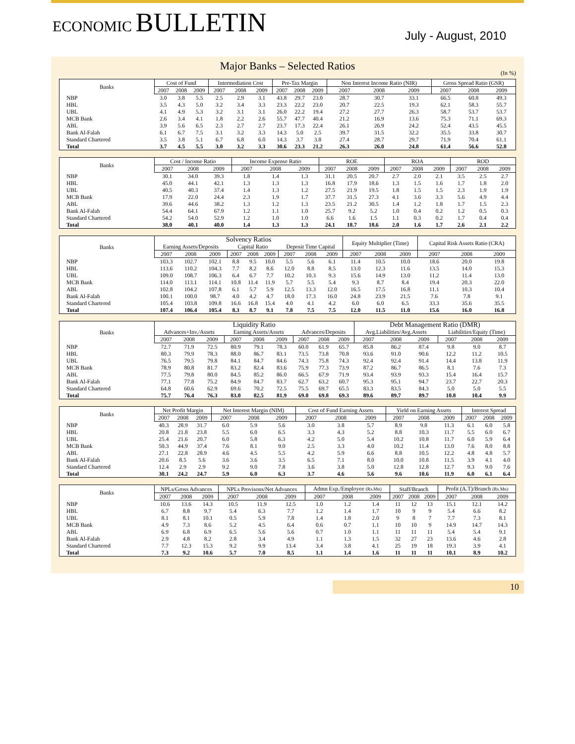ECONOMIC BULLETIN
July - August, 2010
Major Banks – Selected Ratios
(In %)
| Banks | Cost of Fund | | | Intermediation Cost | | | Pre-Tax Margin | | | Non Interest Income Ratio (NIR) | | | Gross Spread Ratio (GSR) | | |
| --- | --- | --- | --- | --- | --- | --- | --- | --- | --- | --- | --- | --- | --- | --- | --- |
| | 2007 | 2008 | 2009 | 2007 | 2008 | 2009 | 2007 | 2008 | 2009 | 2007 | 2008 | 2009 | 2007 | 2008 | 2009 |
| NBP | 3.0 | 3.8 | 5.5 | 2.5 | 2.9 | 3.1 | 43.8 | 29.7 | 23.0 | 28.7 | 30.7 | 33.1 | 66.5 | 60.8 | 49.3 |
| HBL | 3.5 | 4.3 | 5.0 | 3.2 | 3.4 | 3.3 | 23.3 | 22.2 | 23.0 | 20.7 | 22.5 | 19.3 | 62.1 | 58.3 | 55.7 |
| UBL | 4.1 | 4.9 | 5.3 | 3.2 | 3.1 | 3.1 | 26.0 | 22.2 | 19.4 | 27.2 | 27.7 | 26.3 | 58.7 | 53.7 | 53.7 |
| MCB Bank | 2.6 | 3.4 | 4.1 | 1.8 | 2.2 | 2.6 | 55.7 | 47.7 | 40.4 | 21.2 | 16.9 | 13.6 | 75.3 | 71.1 | 69.3 |
| ABL | 3.9 | 5.6 | 6.5 | 2.3 | 2.7 | 2.7 | 23.7 | 17.3 | 22.4 | 26.1 | 26.9 | 24.2 | 52.4 | 43.5 | 45.5 |
| Bank Al-Falah | 6.1 | 6.7 | 7.5 | 3.1 | 3.2 | 3.3 | 14.3 | 5.0 | 2.5 | 39.7 | 31.5 | 32.2 | 35.5 | 33.8 | 30.7 |
| Standard Chartered | 3.5 | 3.8 | 5.1 | 6.7 | 6.8 | 6.0 | 14.3 | 3.7 | 3.8 | 27.4 | 28.7 | 29.7 | 71.9 | 70.4 | 61.1 |
| Total | 3.7 | 4.5 | 5.5 | 3.0 | 3.2 | 3.3 | 30.6 | 23.3 | 21.2 | 26.3 | 26.0 | 24.8 | 61.4 | 56.6 | 52.8 |
| Banks | Cost / Income Ratio | | | Income Expense Ratio | | | ROE | | | ROA | | | ROD | | |
| --- | --- | --- | --- | --- | --- | --- | --- | --- | --- | --- | --- | --- | --- | --- | --- |
| | 2007 | 2008 | 2009 | 2007 | 2008 | 2009 | 2007 | 2008 | 2009 | 2007 | 2008 | 2009 | 2007 | 2008 | 2009 |
| NBP | 30.1 | 34.0 | 39.3 | 1.8 | 1.4 | 1.3 | 31.1 | 20.5 | 20.7 | 2.7 | 2.0 | 2.1 | 3.5 | 2.5 | 2.7 |
| HBL | 45.0 | 44.1 | 42.1 | 1.3 | 1.3 | 1.3 | 16.8 | 17.9 | 18.6 | 1.3 | 1.5 | 1.6 | 1.7 | 1.8 | 2.0 |
| UBL | 40.5 | 40.3 | 37.4 | 1.4 | 1.3 | 1.2 | 27.5 | 21.9 | 19.5 | 1.8 | 1.5 | 1.5 | 2.3 | 1.9 | 1.9 |
| MCB Bank | 17.9 | 22.0 | 24.4 | 2.3 | 1.9 | 1.7 | 37.7 | 31.5 | 27.3 | 4.1 | 3.6 | 3.3 | 5.6 | 4.9 | 4.4 |
| ABL | 39.6 | 44.6 | 38.2 | 1.3 | 1.2 | 1.3 | 23.5 | 21.2 | 30.5 | 1.4 | 1.2 | 1.8 | 1.7 | 1.5 | 2.3 |
| Bank Al-Falah | 54.4 | 64.1 | 67.9 | 1.2 | 1.1 | 1.0 | 25.7 | 9.2 | 5.2 | 1.0 | 0.4 | 0.2 | 1.2 | 0.5 | 0.3 |
| Standard Chartered | 54.2 | 54.0 | 52.9 | 1.2 | 1.0 | 1.0 | 6.6 | 1.6 | 1.5 | 1.1 | 0.3 | 0.2 | 1.7 | 0.4 | 0.4 |
| Total | 38.0 | 40.1 | 40.0 | 1.4 | 1.3 | 1.3 | 24.1 | 18.7 | 18.6 | 2.0 | 1.6 | 1.7 | 2.6 | 2.1 | 2.2 |
| Banks | Solvency Ratios | | | | | | | | | Equity Multiplier (Time) | | | Capital Risk Assets Ratio (CRA) | | |
| --- | --- | --- | --- | --- | --- | --- | --- | --- | --- | --- | --- | --- | --- | --- | --- |
| | Earning Assets/Deposits | | | Capital Ratio | | | Deposit Time Capital | | | | | | | | |
| | 2007 | 2008 | 2009 | 2007 | 2008 | 2009 | 2007 | 2008 | 2009 | 2007 | 2008 | 2009 | 2007 | 2008 | 2009 |
| NBP | 103.3 | 102.7 | 102.1 | 8.8 | 9.5 | 10.0 | 5.5 | 5.6 | 6.1 | 11.4 | 10.5 | 10.0 | 18.6 | 20.0 | 19.8 |
| HBL | 113.6 | 110.2 | 104.3 | 7.7 | 8.2 | 8.6 | 12.0 | 8.8 | 8.5 | 13.0 | 12.3 | 11.6 | 13.5 | 14.0 | 15.3 |
| UBL | 109.0 | 108.7 | 106.3 | 6.4 | 6.7 | 7.7 | 10.2 | 10.3 | 9.3 | 15.6 | 14.9 | 13.0 | 11.2 | 11.4 | 13.0 |
| MCB Bank | 114.0 | 113.1 | 114.1 | 10.8 | 11.4 | 11.9 | 5.7 | 5.5 | 5.4 | 9.3 | 8.7 | 8.4 | 19.4 | 20.3 | 22.0 |
| ABL | 102.8 | 104.2 | 107.8 | 6.1 | 5.7 | 5.9 | 12.5 | 13.3 | 12.0 | 16.5 | 17.5 | 16.8 | 11.1 | 10.3 | 10.4 |
| Bank Al-Falah | 100.1 | 100.0 | 98.7 | 4.0 | 4.2 | 4.7 | 18.0 | 17.3 | 16.0 | 24.8 | 23.9 | 21.5 | 7.6 | 7.8 | 9.1 |
| Standard Chartered | 105.4 | 103.8 | 109.8 | 16.6 | 16.8 | 15.4 | 4.0 | 4.1 | 4.2 | 6.0 | 6.0 | 6.5 | 33.3 | 35.6 | 35.5 |
| Total | 107.4 | 106.4 | 105.4 | 8.3 | 8.7 | 9.1 | 7.8 | 7.5 | 7.5 | 12.0 | 11.5 | 11.0 | 15.6 | 16.0 | 16.8 |
| Banks | Liquidity Ratio | | | | | | | | | Debt Management Ratio (DMR) | | | | | |
| --- | --- | --- | --- | --- | --- | --- | --- | --- | --- | --- | --- | --- | --- | --- | --- |
| | Advances+Inv./Assets | | | Earning Assets/Assets | | | Advances/Deposits | | | Avg.Liabilities/Avg.Assets | | | Liabilities/Equity (Time) | | |
| | 2007 | 2008 | 2009 | 2007 | 2008 | 2009 | 2007 | 2008 | 2009 | 2007 | 2008 | 2009 | 2007 | 2008 | 2009 |
| NBP | 72.7 | 71.9 | 72.5 | 80.9 | 79.1 | 78.3 | 60.0 | 61.9 | 65.7 | 85.8 | 86.2 | 87.4 | 9.8 | 9.0 | 8.7 |
| HBL | 80.3 | 79.9 | 78.3 | 88.0 | 86.7 | 83.1 | 73.5 | 73.8 | 70.8 | 93.6 | 91.0 | 90.6 | 12.2 | 11.2 | 10.5 |
| UBL | 76.5 | 79.5 | 79.8 | 84.1 | 84.7 | 84.6 | 74.3 | 75.8 | 74.3 | 92.4 | 92.4 | 91.4 | 14.4 | 13.8 | 11.9 |
| MCB Bank | 78.9 | 80.8 | 81.7 | 83.2 | 82.4 | 83.6 | 75.9 | 77.3 | 73.9 | 87.2 | 86.7 | 86.5 | 8.1 | 7.6 | 7.3 |
| ABL | 77.5 | 79.8 | 80.0 | 84.5 | 85.2 | 86.0 | 66.5 | 67.9 | 71.9 | 93.4 | 93.9 | 93.3 | 15.4 | 16.4 | 15.7 |
| Bank Al-Falah | 77.1 | 77.8 | 75.2 | 84.9 | 84.7 | 83.7 | 62.7 | 63.2 | 60.7 | 95.3 | 95.1 | 94.7 | 23.7 | 22.7 | 20.3 |
| Standard Chartered | 64.8 | 60.6 | 62.9 | 69.6 | 70.2 | 72.5 | 75.5 | 69.7 | 65.5 | 83.3 | 83.5 | 84.3 | 5.0 | 5.0 | 5.5 |
| Total | 75.7 | 76.4 | 76.3 | 83.0 | 82.5 | 81.9 | 69.0 | 69.8 | 69.3 | 89.6 | 89.7 | 89.7 | 10.8 | 10.4 | 9.9 |
| Banks | Net Profit Margin | | | Net Interest Margin (NIM) | | | Cost of Fund Earning Assets | | | Yield on Earning Assets | | | Interest Spread | | |
| --- | --- | --- | --- | --- | --- | --- | --- | --- | --- | --- | --- | --- | --- | --- | --- |
| | 2007 | 2008 | 2009 | 2007 | 2008 | 2009 | 2007 | 2008 | 2009 | 2007 | 2008 | 2009 | 2007 | 2008 | 2009 |
| NBP | 40.3 | 28.9 | 31.7 | 6.0 | 5.9 | 5.6 | 3.0 | 3.8 | 5.7 | 8.9 | 9.8 | 11.3 | 6.1 | 6.0 | 5.8 |
| HBL | 20.8 | 21.8 | 23.8 | 5.5 | 6.0 | 6.5 | 3.3 | 4.3 | 5.2 | 8.8 | 10.3 | 11.7 | 5.5 | 6.0 | 6.7 |
| UBL | 25.4 | 21.6 | 20.7 | 6.0 | 5.8 | 6.3 | 4.2 | 5.0 | 5.4 | 10.2 | 10.8 | 11.7 | 6.0 | 5.9 | 6.4 |
| MCB Bank | 50.3 | 44.9 | 37.4 | 7.6 | 8.1 | 9.0 | 2.5 | 3.3 | 4.0 | 10.2 | 11.4 | 13.0 | 7.6 | 8.0 | 8.8 |
| ABL | 27.1 | 22.8 | 28.9 | 4.6 | 4.5 | 5.5 | 4.2 | 5.9 | 6.6 | 8.8 | 10.5 | 12.2 | 4.8 | 4.8 | 5.7 |
| Bank Al-Falah | 20.6 | 8.5 | 5.6 | 3.6 | 3.6 | 3.5 | 6.5 | 7.1 | 8.0 | 10.0 | 10.8 | 11.5 | 3.9 | 4.1 | 4.0 |
| Standard Chartered | 12.4 | 2.9 | 2.9 | 9.2 | 9.0 | 7.8 | 3.6 | 3.8 | 5.0 | 12.8 | 12.8 | 12.7 | 9.3 | 9.0 | 7.6 |
| Total | 30.1 | 24.2 | 24.7 | 5.9 | 6.0 | 6.3 | 3.7 | 4.6 | 5.6 | 9.6 | 10.6 | 11.9 | 6.0 | 6.1 | 6.4 |
| Banks | NPLs/Gross Advances | | | NPLs Provisons/Net Advances | | | Admn Exp./Employee (Rs.Mn) | | | Staff/Branch | | | Profit (A.T)/Branch (Rs.Mn) | | |
| --- | --- | --- | --- | --- | --- | --- | --- | --- | --- | --- | --- | --- | --- | --- | --- |
| | 2007 | 2008 | 2009 | 2007 | 2008 | 2009 | 2007 | 2008 | 2009 | 2007 | 2008 | 2009 | 2007 | 2008 | 2009 |
| NBP | 10.6 | 13.6 | 14.3 | 10.5 | 11.9 | 12.5 | 1.0 | 1.2 | 1.4 | 11 | 12 | 13 | 15.1 | 12.1 | 14.2 |
| HBL | 6.7 | 8.8 | 9.7 | 5.4 | 6.3 | 7.7 | 1.2 | 1.4 | 1.7 | 10 | 9 | 9 | 5.4 | 6.6 | 8.2 |
| UBL | 8.1 | 8.1 | 10.1 | 0.5 | 5.9 | 7.8 | 1.4 | 1.8 | 2.0 | 9 | 8 | 7 | 7.7 | 7.3 | 8.1 |
| MCB Bank | 4.9 | 7.3 | 8.6 | 5.2 | 4.5 | 6.4 | 0.6 | 0.7 | 1.1 | 10 | 10 | 9 | 14.9 | 14.7 | 14.3 |
| ABL | 6.9 | 6.8 | 6.9 | 6.5 | 5.6 | 5.6 | 0.7 | 1.0 | 1.1 | 11 | 11 | 11 | 5.4 | 5.4 | 9.1 |
| Bank Al-Falah | 2.9 | 4.8 | 8.2 | 2.8 | 3.4 | 4.9 | 1.1 | 1.3 | 1.5 | 32 | 27 | 23 | 13.6 | 4.6 | 2.8 |
| Standard Chartered | 7.7 | 12.3 | 15.3 | 9.2 | 9.9 | 13.4 | 3.4 | 3.8 | 4.1 | 25 | 19 | 18 | 19.3 | 3.9 | 4.1 |
| Total | 7.3 | 9.2 | 10.6 | 5.7 | 7.0 | 8.5 | 1.1 | 1.4 | 1.6 | 11 | 11 | 11 | 10.1 | 8.9 | 10.2 |
10